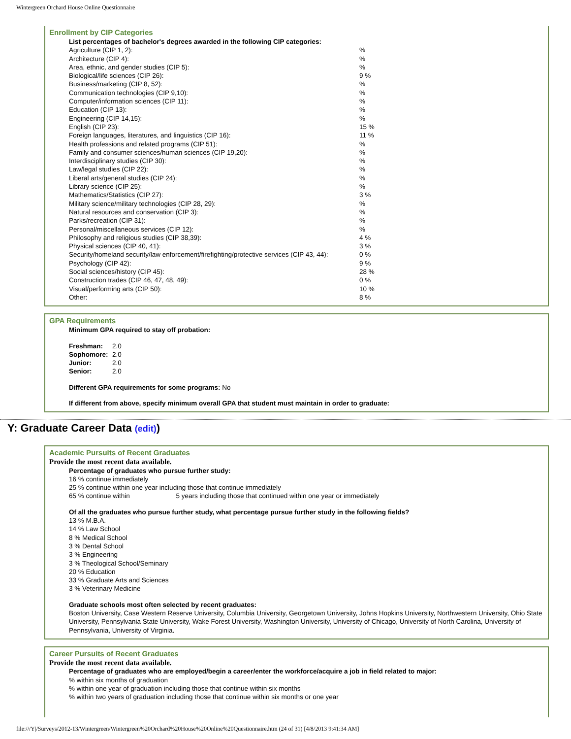Wintergreen Orchard House Online Questionnaire
Enrollment by CIP Categories
List percentages of bachelor's degrees awarded in the following CIP categories:
| Agriculture (CIP 1, 2): | % |
| Architecture (CIP 4): | % |
| Area, ethnic, and gender studies (CIP 5): | % |
| Biological/life sciences (CIP 26): | 9 % |
| Business/marketing (CIP 8, 52): | % |
| Communication technologies (CIP 9,10): | % |
| Computer/information sciences (CIP 11): | % |
| Education (CIP 13): | % |
| Engineering (CIP 14,15): | % |
| English (CIP 23): | 15 % |
| Foreign languages, literatures, and linguistics (CIP 16): | 11 % |
| Health professions and related programs (CIP 51): | % |
| Family and consumer sciences/human sciences (CIP 19,20): | % |
| Interdisciplinary studies (CIP 30): | % |
| Law/legal studies (CIP 22): | % |
| Liberal arts/general studies (CIP 24): | % |
| Library science (CIP 25): | % |
| Mathematics/Statistics (CIP 27): | 3 % |
| Military science/military technologies (CIP 28, 29): | % |
| Natural resources and conservation (CIP 3): | % |
| Parks/recreation (CIP 31): | % |
| Personal/miscellaneous services (CIP 12): | % |
| Philosophy and religious studies (CIP 38,39): | 4 % |
| Physical sciences (CIP 40, 41): | 3 % |
| Security/homeland security/law enforcement/firefighting/protective services (CIP 43, 44): | 0 % |
| Psychology (CIP 42): | 9 % |
| Social sciences/history (CIP 45): | 28 % |
| Construction trades (CIP 46, 47, 48, 49): | 0 % |
| Visual/performing arts (CIP 50): | 10 % |
| Other: | 8 % |
GPA Requirements
Minimum GPA required to stay off probation:
| Freshman: | 2.0 |
| Sophomore: | 2.0 |
| Junior: | 2.0 |
| Senior: | 2.0 |
Different GPA requirements for some programs: No
If different from above, specify minimum overall GPA that student must maintain in order to graduate:
Y: Graduate Career Data (edit))
Academic Pursuits of Recent Graduates
Provide the most recent data available.
Percentage of graduates who pursue further study:
16 % continue immediately
25 % continue within one year including those that continue immediately
65 % continue within 5 years including those that continued within one year or immediately
Of all the graduates who pursue further study, what percentage pursue further study in the following fields?
13 % M.B.A.
14 % Law School
8 % Medical School
3 % Dental School
3 % Engineering
3 % Theological School/Seminary
20 % Education
33 % Graduate Arts and Sciences
3 % Veterinary Medicine
Graduate schools most often selected by recent graduates:
Boston University, Case Western Reserve University, Columbia University, Georgetown University, Johns Hopkins University, Northwestern University, Ohio State University, Pennsylvania State University, Wake Forest University, Washington University, University of Chicago, University of North Carolina, University of Pennsylvania, University of Virginia.
Career Pursuits of Recent Graduates
Provide the most recent data available.
Percentage of graduates who are employed/begin a career/enter the workforce/acquire a job in field related to major:
% within six months of graduation
% within one year of graduation including those that continue within six months
% within two years of graduation including those that continue within six months or one year
file:///Y|/Surveys/2012-13/Wintergreen/Wintergreen%20Orchard%20House%20Online%20Questionnaire.htm (24 of 31) [4/8/2013 9:41:34 AM]